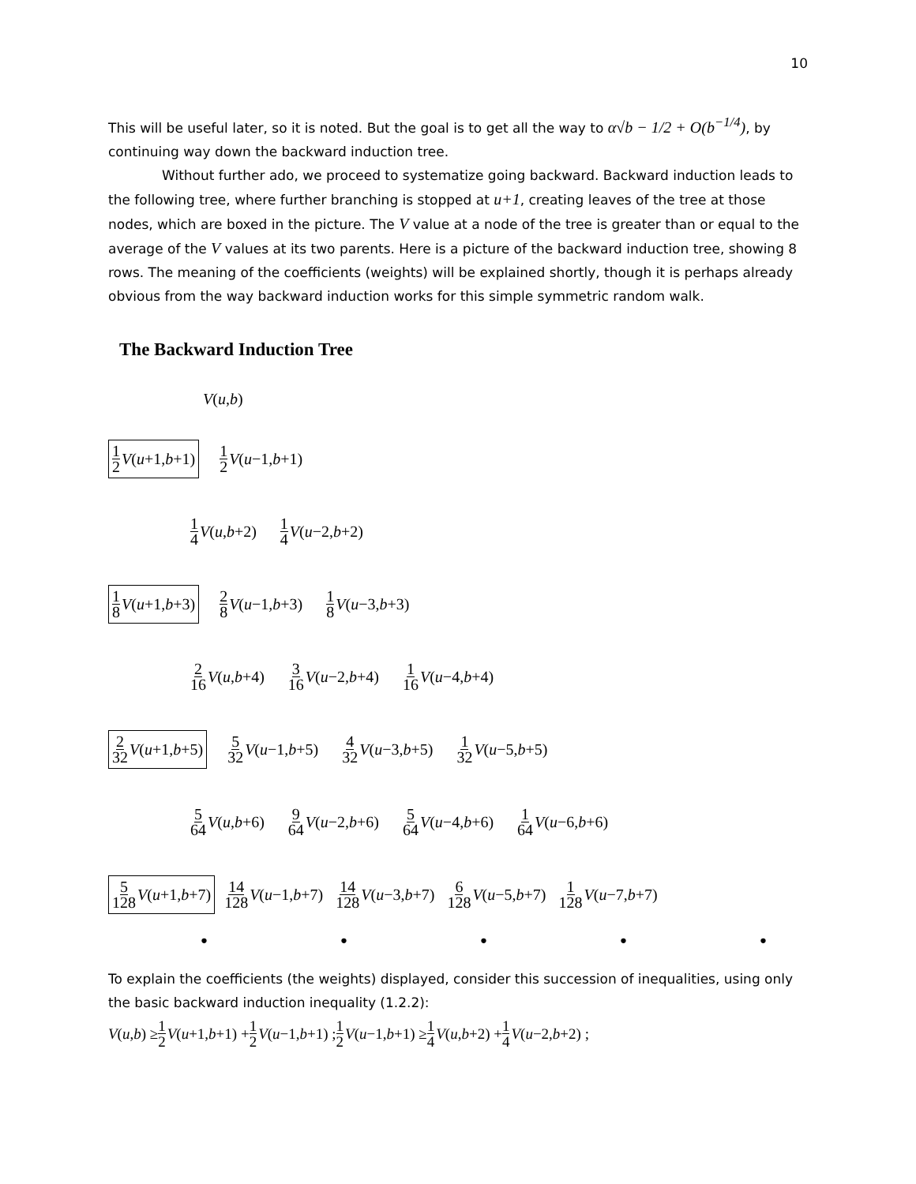10
This will be useful later, so it is noted. But the goal is to get all the way to α√b − 1/2 + O(b<sup>−1/4</sup>), by continuing way down the backward induction tree.
Without further ado, we proceed to systematize going backward. Backward induction leads to the following tree, where further branching is stopped at u+1, creating leaves of the tree at those nodes, which are boxed in the picture. The V value at a node of the tree is greater than or equal to the average of the V values at its two parents. Here is a picture of the backward induction tree, showing 8 rows. The meaning of the coefficients (weights) will be explained shortly, though it is perhaps already obvious from the way backward induction works for this simple symmetric random walk.
The Backward Induction Tree
V (u, b)
1 2 V (u +1, b +1) 1 2 V (u −1, b +1)
1 4 V (u, b +2) 1 4 V (u −2, b +2)
1 8 V (u +1, b +3) 2 8 V (u −1, b +3) 1 8 V (u −3, b +3)
2 16 V (u, b +4) 3 16 V (u −2, b +4) 1 16 V (u −4, b +4)
2 32 V (u +1, b +5) 5 32 V (u −1, b +5) 4 32 V (u −3, b +5) 1 32 V (u −5, b +5)
5 64 V (u, b +6) 9 64 V (u −2, b +6) 5 64 V (u −4, b +6) 1 64 V (u −6, b +6)
5 128 V (u +1, b +7) 14 128 V (u −1, b +7) 14 128 V (u −3, b +7) 6 128 V (u −5, b +7) 1 128 V (u −7, b +7)
• • • • •
To explain the coefficients (the weights) displayed, consider this succession of inequalities, using only the basic backward induction inequality (1.2.2):
V (u, b) ≥ 1 2 V (u +1, b +1) + 1 2 V (u −1, b +1) ; 1 2 V (u −1, b +1) ≥ 1 4 V (u, b +2) + 1 4 V (u −2, b +2) ;